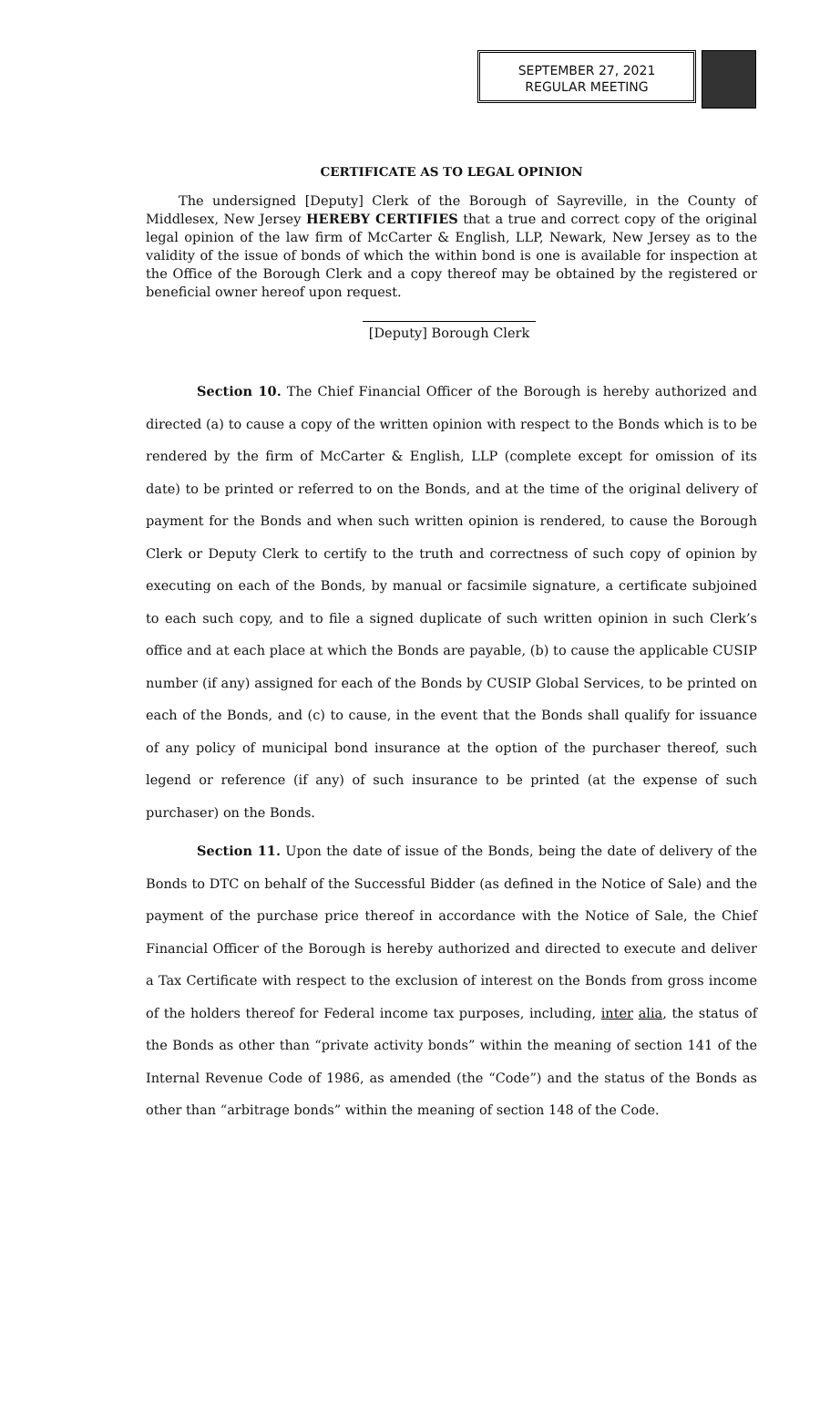SEPTEMBER 27, 2021
REGULAR MEETING
CERTIFICATE AS TO LEGAL OPINION
The undersigned [Deputy] Clerk of the Borough of Sayreville, in the County of Middlesex, New Jersey HEREBY CERTIFIES that a true and correct copy of the original legal opinion of the law firm of McCarter & English, LLP, Newark, New Jersey as to the validity of the issue of bonds of which the within bond is one is available for inspection at the Office of the Borough Clerk and a copy thereof may be obtained by the registered or beneficial owner hereof upon request.
[Deputy] Borough Clerk
Section 10. The Chief Financial Officer of the Borough is hereby authorized and directed (a) to cause a copy of the written opinion with respect to the Bonds which is to be rendered by the firm of McCarter & English, LLP (complete except for omission of its date) to be printed or referred to on the Bonds, and at the time of the original delivery of payment for the Bonds and when such written opinion is rendered, to cause the Borough Clerk or Deputy Clerk to certify to the truth and correctness of such copy of opinion by executing on each of the Bonds, by manual or facsimile signature, a certificate subjoined to each such copy, and to file a signed duplicate of such written opinion in such Clerk’s office and at each place at which the Bonds are payable, (b) to cause the applicable CUSIP number (if any) assigned for each of the Bonds by CUSIP Global Services, to be printed on each of the Bonds, and (c) to cause, in the event that the Bonds shall qualify for issuance of any policy of municipal bond insurance at the option of the purchaser thereof, such legend or reference (if any) of such insurance to be printed (at the expense of such purchaser) on the Bonds.
Section 11. Upon the date of issue of the Bonds, being the date of delivery of the Bonds to DTC on behalf of the Successful Bidder (as defined in the Notice of Sale) and the payment of the purchase price thereof in accordance with the Notice of Sale, the Chief Financial Officer of the Borough is hereby authorized and directed to execute and deliver a Tax Certificate with respect to the exclusion of interest on the Bonds from gross income of the holders thereof for Federal income tax purposes, including, inter alia, the status of the Bonds as other than “private activity bonds” within the meaning of section 141 of the Internal Revenue Code of 1986, as amended (the “Code”) and the status of the Bonds as other than “arbitrage bonds” within the meaning of section 148 of the Code.